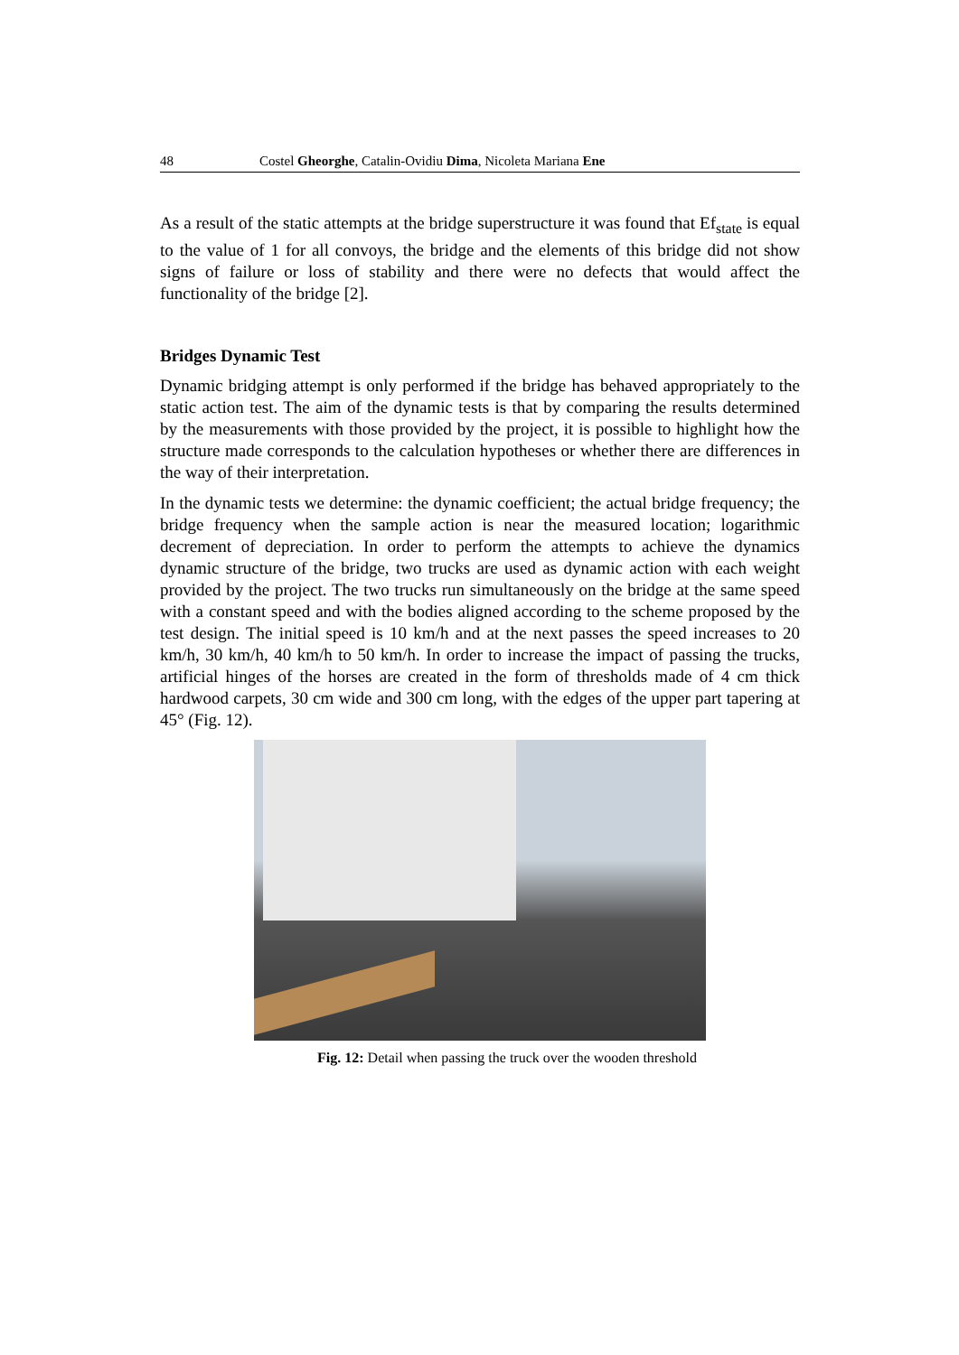48 Costel Gheorghe, Catalin-Ovidiu Dima, Nicoleta Mariana Ene
As a result of the static attempts at the bridge superstructure it was found that Ef<sub>state</sub> is equal to the value of 1 for all convoys, the bridge and the elements of this bridge did not show signs of failure or loss of stability and there were no defects that would affect the functionality of the bridge [2].
Bridges Dynamic Test
Dynamic bridging attempt is only performed if the bridge has behaved appropriately to the static action test. The aim of the dynamic tests is that by comparing the results determined by the measurements with those provided by the project, it is possible to highlight how the structure made corresponds to the calculation hypotheses or whether there are differences in the way of their interpretation.
In the dynamic tests we determine: the dynamic coefficient; the actual bridge frequency; the bridge frequency when the sample action is near the measured location; logarithmic decrement of depreciation. In order to perform the attempts to achieve the dynamics dynamic structure of the bridge, two trucks are used as dynamic action with each weight provided by the project. The two trucks run simultaneously on the bridge at the same speed with a constant speed and with the bodies aligned according to the scheme proposed by the test design. The initial speed is 10 km/h and at the next passes the speed increases to 20 km/h, 30 km/h, 40 km/h to 50 km/h. In order to increase the impact of passing the trucks, artificial hinges of the horses are created in the form of thresholds made of 4 cm thick hardwood carpets, 30 cm wide and 300 cm long, with the edges of the upper part tapering at 45° (Fig. 12).
Fig. 12: Detail when passing the truck over the wooden threshold